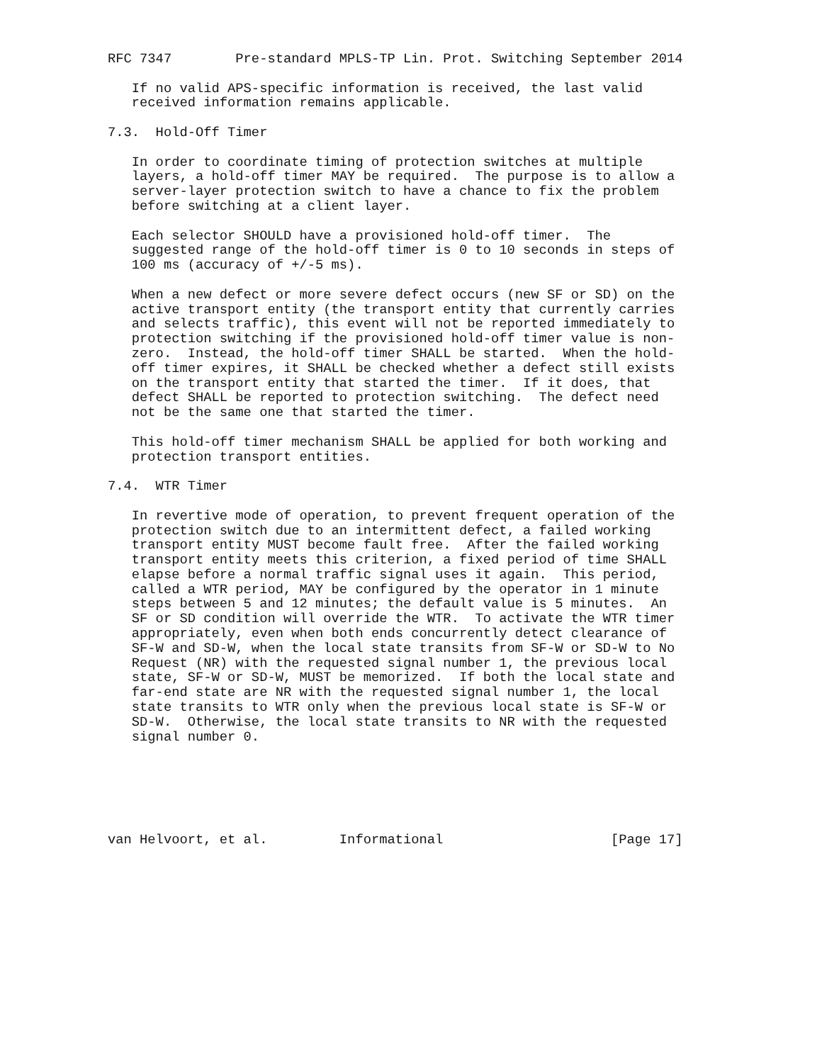RFC 7347        Pre-standard MPLS-TP Lin. Prot. Switching September 2014

   If no valid APS-specific information is received, the last valid
   received information remains applicable.

7.3.  Hold-Off Timer

   In order to coordinate timing of protection switches at multiple
   layers, a hold-off timer MAY be required.  The purpose is to allow a
   server-layer protection switch to have a chance to fix the problem
   before switching at a client layer.

   Each selector SHOULD have a provisioned hold-off timer.  The
   suggested range of the hold-off timer is 0 to 10 seconds in steps of
   100 ms (accuracy of +/-5 ms).

   When a new defect or more severe defect occurs (new SF or SD) on the
   active transport entity (the transport entity that currently carries
   and selects traffic), this event will not be reported immediately to
   protection switching if the provisioned hold-off timer value is non-
   zero.  Instead, the hold-off timer SHALL be started.  When the hold-
   off timer expires, it SHALL be checked whether a defect still exists
   on the transport entity that started the timer.  If it does, that
   defect SHALL be reported to protection switching.  The defect need
   not be the same one that started the timer.

   This hold-off timer mechanism SHALL be applied for both working and
   protection transport entities.

7.4.  WTR Timer

   In revertive mode of operation, to prevent frequent operation of the
   protection switch due to an intermittent defect, a failed working
   transport entity MUST become fault free.  After the failed working
   transport entity meets this criterion, a fixed period of time SHALL
   elapse before a normal traffic signal uses it again.  This period,
   called a WTR period, MAY be configured by the operator in 1 minute
   steps between 5 and 12 minutes; the default value is 5 minutes.  An
   SF or SD condition will override the WTR.  To activate the WTR timer
   appropriately, even when both ends concurrently detect clearance of
   SF-W and SD-W, when the local state transits from SF-W or SD-W to No
   Request (NR) with the requested signal number 1, the previous local
   state, SF-W or SD-W, MUST be memorized.  If both the local state and
   far-end state are NR with the requested signal number 1, the local
   state transits to WTR only when the previous local state is SF-W or
   SD-W.  Otherwise, the local state transits to NR with the requested
   signal number 0.






van Helvoort, et al.         Informational                     [Page 17]